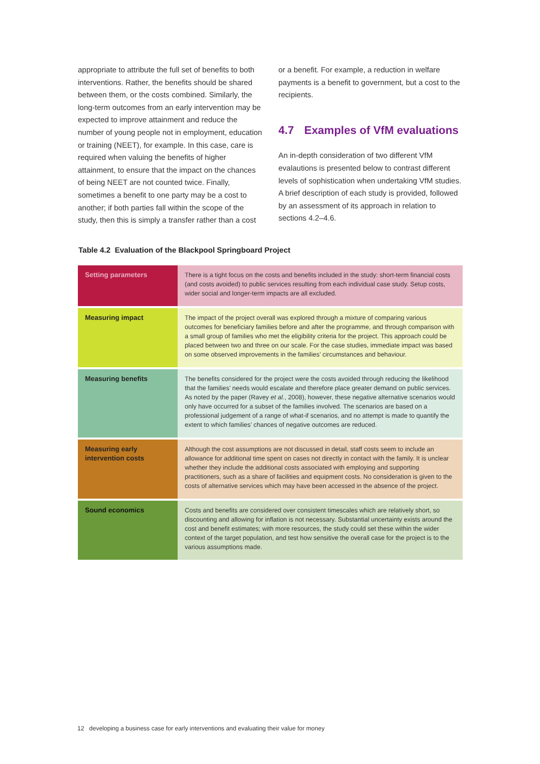appropriate to attribute the full set of benefits to both interventions. Rather, the benefits should be shared between them, or the costs combined. Similarly, the long-term outcomes from an early intervention may be expected to improve attainment and reduce the number of young people not in employment, education or training (NEET), for example. In this case, care is required when valuing the benefits of higher attainment, to ensure that the impact on the chances of being NEET are not counted twice. Finally, sometimes a benefit to one party may be a cost to another; if both parties fall within the scope of the study, then this is simply a transfer rather than a cost
or a benefit. For example, a reduction in welfare payments is a benefit to government, but a cost to the recipients.
4.7 Examples of VfM evaluations
An in-depth consideration of two different VfM evalautions is presented below to contrast different levels of sophistication when undertaking VfM studies. A brief description of each study is provided, followed by an assessment of its approach in relation to sections 4.2–4.6.
Table 4.2 Evaluation of the Blackpool Springboard Project
| Setting parameters | There is a tight focus on the costs and benefits included in the study: short-term financial costs (and costs avoided) to public services resulting from each individual case study. Setup costs, wider social and longer-term impacts are all excluded. |
| Measuring impact | The impact of the project overall was explored through a mixture of comparing various outcomes for beneficiary families before and after the programme, and through comparison with a small group of families who met the eligibility criteria for the project. This approach could be placed between two and three on our scale. For the case studies, immediate impact was based on some observed improvements in the families’ circumstances and behaviour. |
| Measuring benefits | The benefits considered for the project were the costs avoided through reducing the likelihood that the families’ needs would escalate and therefore place greater demand on public services. As noted by the paper (Ravey et al. , 2008), however, these negative alternative scenarios would only have occurred for a subset of the families involved. The scenarios are based on a professional judgement of a range of what-if scenarios, and no attempt is made to quantify the extent to which families’ chances of negative outcomes are reduced. |
| Measuring early intervention costs | Although the cost assumptions are not discussed in detail, staff costs seem to include an allowance for additional time spent on cases not directly in contact with the family. It is unclear whether they include the additional costs associated with employing and supporting practitioners, such as a share of facilities and equipment costs. No consideration is given to the costs of alternative services which may have been accessed in the absence of the project. |
| Sound economics | Costs and benefits are considered over consistent timescales which are relatively short, so discounting and allowing for inflation is not necessary. Substantial uncertainty exists around the cost and benefit estimates; with more resources, the study could set these within the wider context of the target population, and test how sensitive the overall case for the project is to the various assumptions made. |
12 developing a business case for early interventions and evaluating their value for money